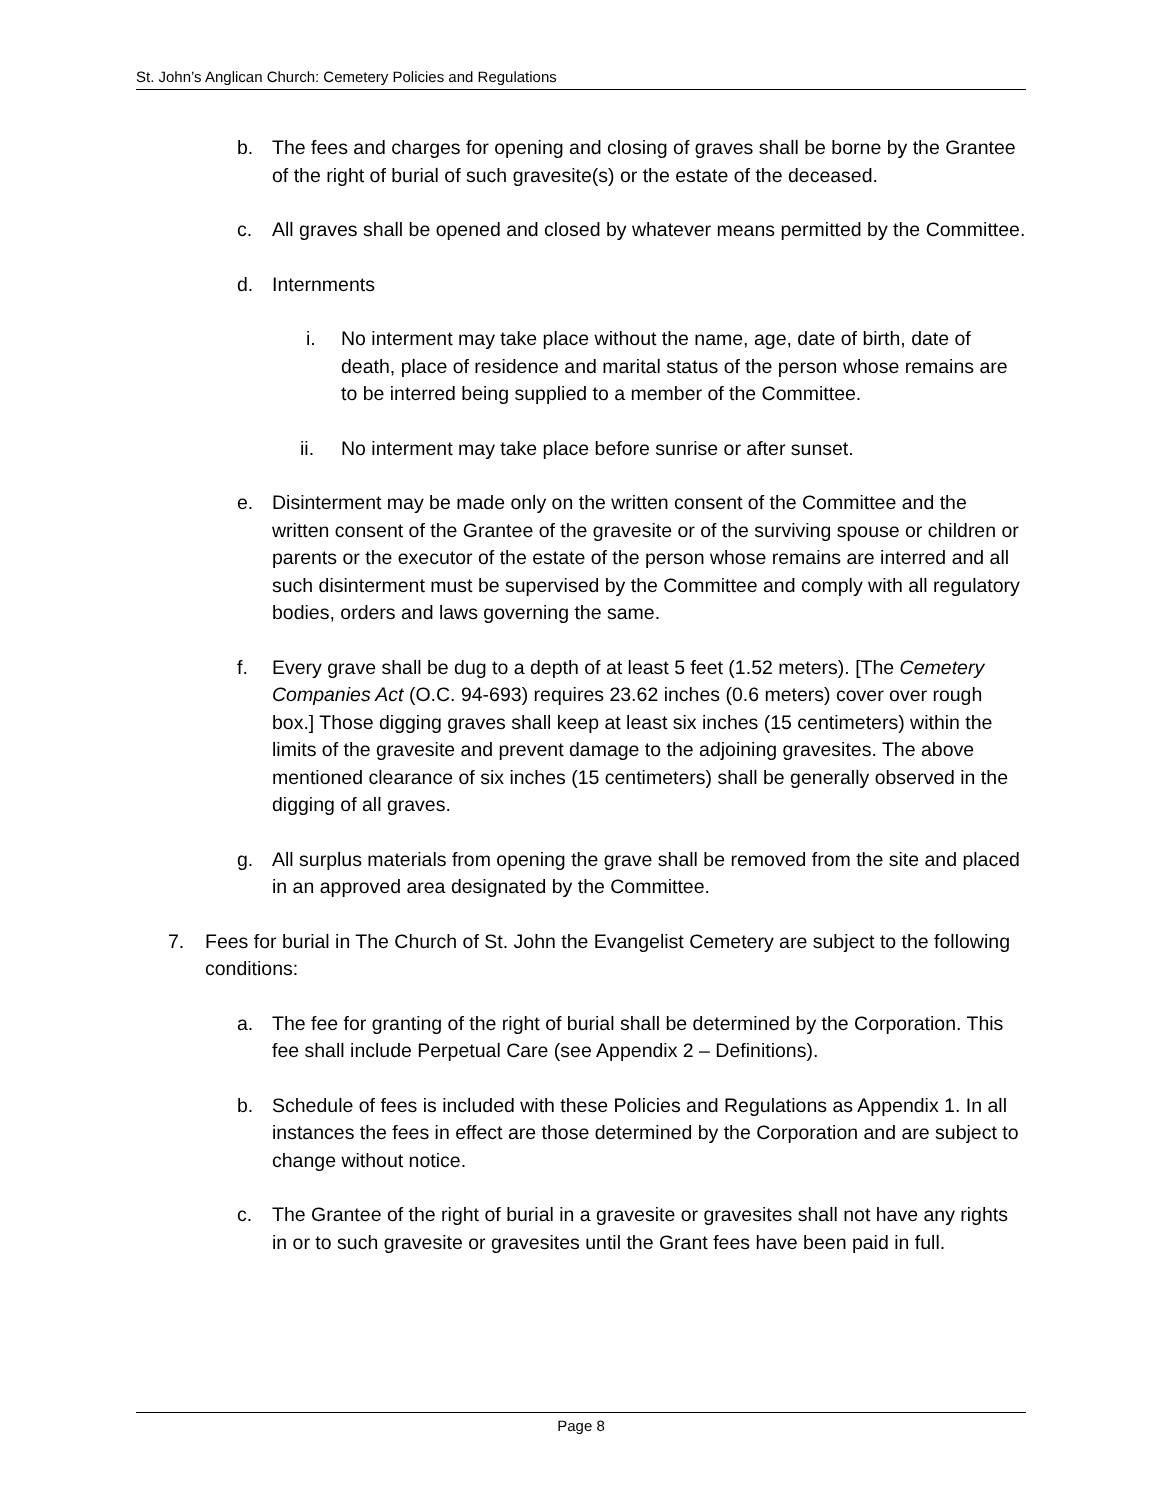St. John’s Anglican Church: Cemetery Policies and Regulations
b. The fees and charges for opening and closing of graves shall be borne by the Grantee of the right of burial of such gravesite(s) or the estate of the deceased.
c. All graves shall be opened and closed by whatever means permitted by the Committee.
d. Internments
i. No interment may take place without the name, age, date of birth, date of death, place of residence and marital status of the person whose remains are to be interred being supplied to a member of the Committee.
ii. No interment may take place before sunrise or after sunset.
e. Disinterment may be made only on the written consent of the Committee and the written consent of the Grantee of the gravesite or of the surviving spouse or children or parents or the executor of the estate of the person whose remains are interred and all such disinterment must be supervised by the Committee and comply with all regulatory bodies, orders and laws governing the same.
f. Every grave shall be dug to a depth of at least 5 feet (1.52 meters). [The Cemetery Companies Act (O.C. 94-693) requires 23.62 inches (0.6 meters) cover over rough box.] Those digging graves shall keep at least six inches (15 centimeters) within the limits of the gravesite and prevent damage to the adjoining gravesites. The above mentioned clearance of six inches (15 centimeters) shall be generally observed in the digging of all graves.
g. All surplus materials from opening the grave shall be removed from the site and placed in an approved area designated by the Committee.
7. Fees for burial in The Church of St. John the Evangelist Cemetery are subject to the following conditions:
a. The fee for granting of the right of burial shall be determined by the Corporation. This fee shall include Perpetual Care (see Appendix 2 – Definitions).
b. Schedule of fees is included with these Policies and Regulations as Appendix 1. In all instances the fees in effect are those determined by the Corporation and are subject to change without notice.
c. The Grantee of the right of burial in a gravesite or gravesites shall not have any rights in or to such gravesite or gravesites until the Grant fees have been paid in full.
Page 8